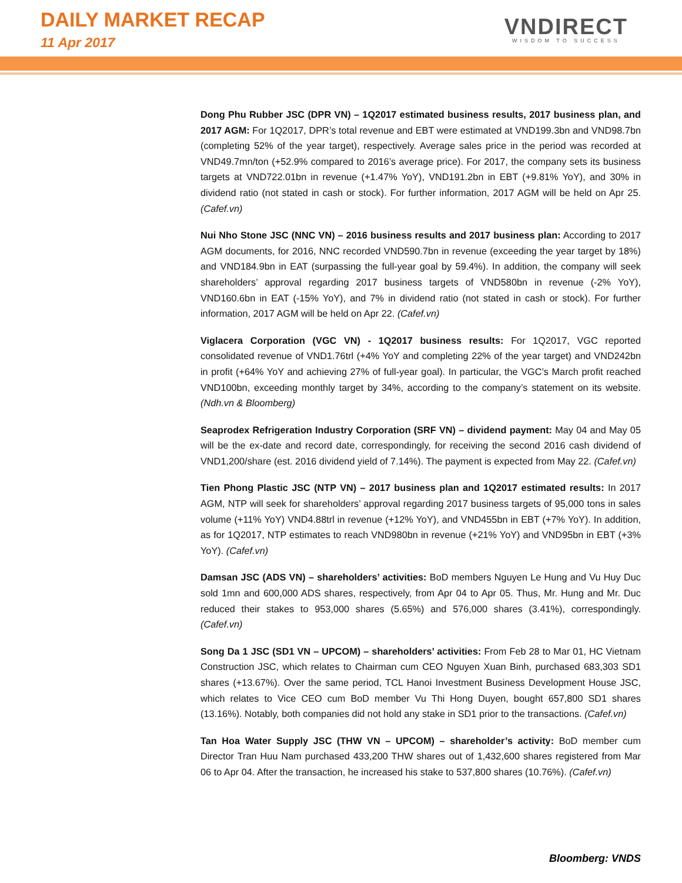DAILY MARKET RECAP
11 Apr 2017
VNDIRECT
WISDOM TO SUCCESS
Dong Phu Rubber JSC (DPR VN) – 1Q2017 estimated business results, 2017 business plan, and 2017 AGM: For 1Q2017, DPR’s total revenue and EBT were estimated at VND199.3bn and VND98.7bn (completing 52% of the year target), respectively. Average sales price in the period was recorded at VND49.7mn/ton (+52.9% compared to 2016’s average price). For 2017, the company sets its business targets at VND722.01bn in revenue (+1.47% YoY), VND191.2bn in EBT (+9.81% YoY), and 30% in dividend ratio (not stated in cash or stock). For further information, 2017 AGM will be held on Apr 25. (Cafef.vn)
Nui Nho Stone JSC (NNC VN) – 2016 business results and 2017 business plan: According to 2017 AGM documents, for 2016, NNC recorded VND590.7bn in revenue (exceeding the year target by 18%) and VND184.9bn in EAT (surpassing the full-year goal by 59.4%). In addition, the company will seek shareholders’ approval regarding 2017 business targets of VND580bn in revenue (-2% YoY), VND160.6bn in EAT (-15% YoY), and 7% in dividend ratio (not stated in cash or stock). For further information, 2017 AGM will be held on Apr 22. (Cafef.vn)
Viglacera Corporation (VGC VN) - 1Q2017 business results: For 1Q2017, VGC reported consolidated revenue of VND1.76trl (+4% YoY and completing 22% of the year target) and VND242bn in profit (+64% YoY and achieving 27% of full-year goal). In particular, the VGC’s March profit reached VND100bn, exceeding monthly target by 34%, according to the company’s statement on its website. (Ndh.vn & Bloomberg)
Seaprodex Refrigeration Industry Corporation (SRF VN) – dividend payment: May 04 and May 05 will be the ex-date and record date, correspondingly, for receiving the second 2016 cash dividend of VND1,200/share (est. 2016 dividend yield of 7.14%). The payment is expected from May 22. (Cafef.vn)
Tien Phong Plastic JSC (NTP VN) – 2017 business plan and 1Q2017 estimated results: In 2017 AGM, NTP will seek for shareholders’ approval regarding 2017 business targets of 95,000 tons in sales volume (+11% YoY) VND4.88trl in revenue (+12% YoY), and VND455bn in EBT (+7% YoY). In addition, as for 1Q2017, NTP estimates to reach VND980bn in revenue (+21% YoY) and VND95bn in EBT (+3% YoY). (Cafef.vn)
Damsan JSC (ADS VN) – shareholders’ activities: BoD members Nguyen Le Hung and Vu Huy Duc sold 1mn and 600,000 ADS shares, respectively, from Apr 04 to Apr 05. Thus, Mr. Hung and Mr. Duc reduced their stakes to 953,000 shares (5.65%) and 576,000 shares (3.41%), correspondingly. (Cafef.vn)
Song Da 1 JSC (SD1 VN – UPCOM) – shareholders’ activities: From Feb 28 to Mar 01, HC Vietnam Construction JSC, which relates to Chairman cum CEO Nguyen Xuan Binh, purchased 683,303 SD1 shares (+13.67%). Over the same period, TCL Hanoi Investment Business Development House JSC, which relates to Vice CEO cum BoD member Vu Thi Hong Duyen, bought 657,800 SD1 shares (13.16%). Notably, both companies did not hold any stake in SD1 prior to the transactions. (Cafef.vn)
Tan Hoa Water Supply JSC (THW VN – UPCOM) – shareholder’s activity: BoD member cum Director Tran Huu Nam purchased 433,200 THW shares out of 1,432,600 shares registered from Mar 06 to Apr 04. After the transaction, he increased his stake to 537,800 shares (10.76%). (Cafef.vn)
Bloomberg: VNDS